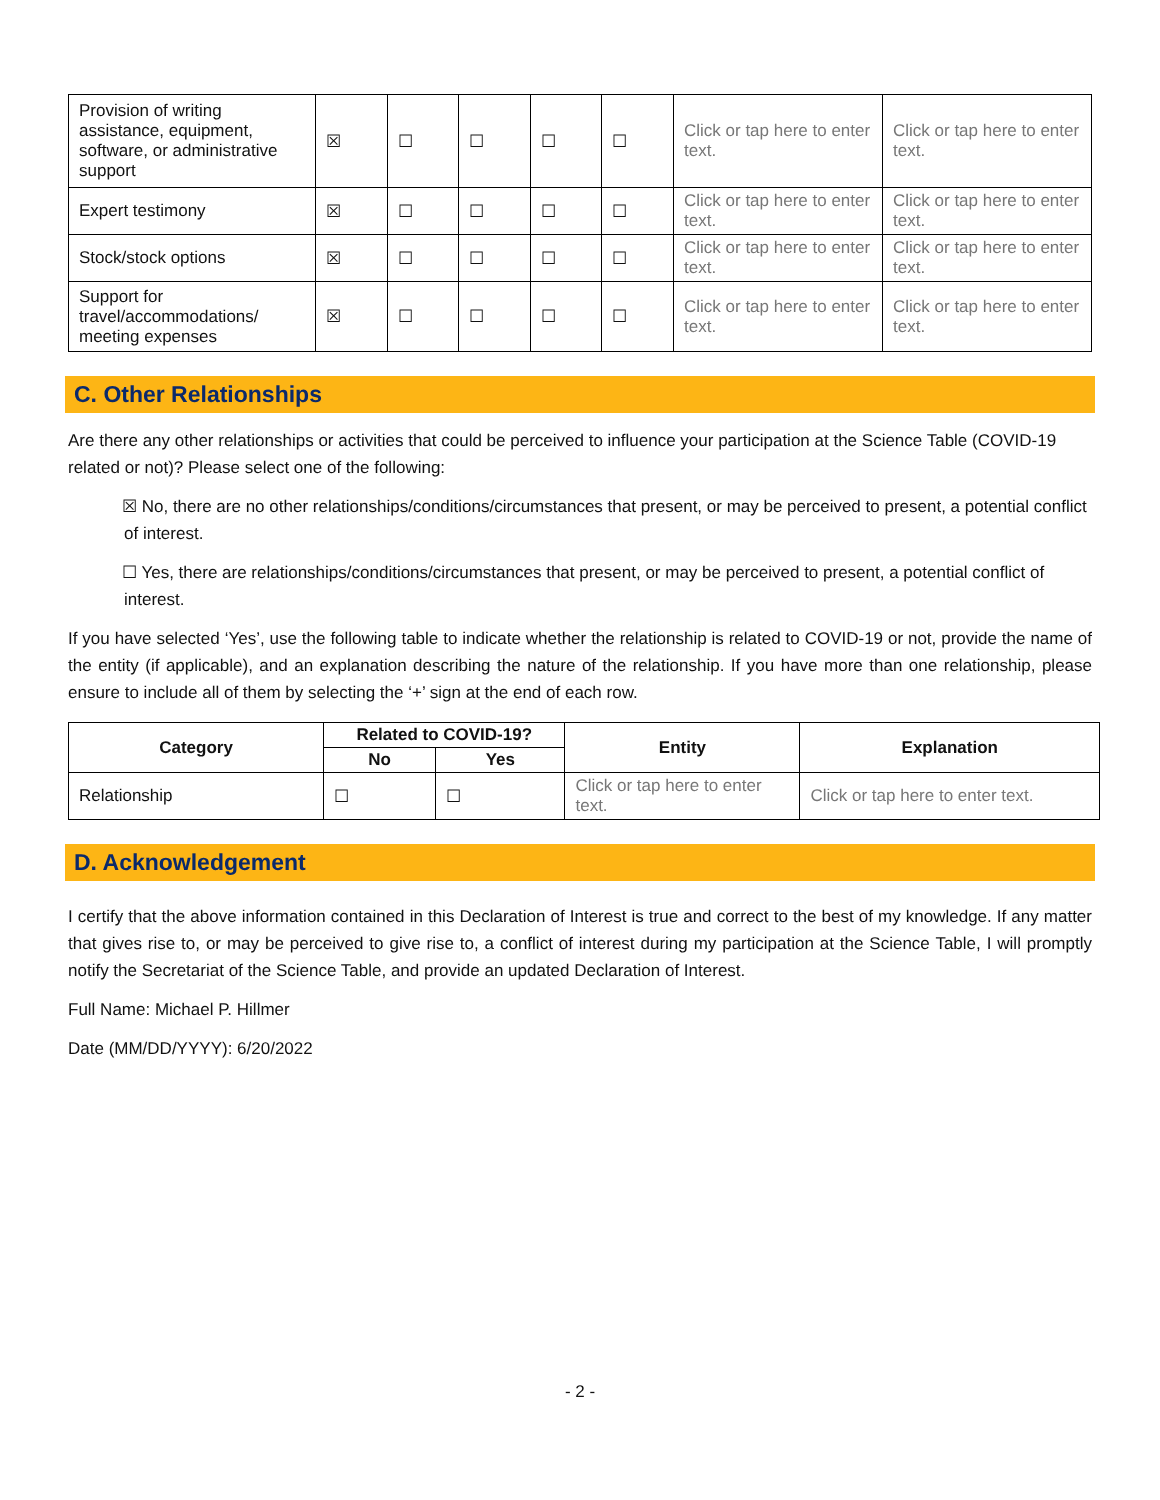| Provision of writing assistance, equipment, software, or administrative support | ☒ | ☐ | ☐ | ☐ | ☐ | Click or tap here to enter text. | Click or tap here to enter text. |
| Expert testimony | ☒ | ☐ | ☐ | ☐ | ☐ | Click or tap here to enter text. | Click or tap here to enter text. |
| Stock/stock options | ☒ | ☐ | ☐ | ☐ | ☐ | Click or tap here to enter text. | Click or tap here to enter text. |
| Support for travel/accommodations/ meeting expenses | ☒ | ☐ | ☐ | ☐ | ☐ | Click or tap here to enter text. | Click or tap here to enter text. |
C. Other Relationships
Are there any other relationships or activities that could be perceived to influence your participation at the Science Table (COVID-19 related or not)? Please select one of the following:
☒ No, there are no other relationships/conditions/circumstances that present, or may be perceived to present, a potential conflict of interest.
☐ Yes, there are relationships/conditions/circumstances that present, or may be perceived to present, a potential conflict of interest.
If you have selected ‘Yes’, use the following table to indicate whether the relationship is related to COVID-19 or not, provide the name of the entity (if applicable), and an explanation describing the nature of the relationship. If you have more than one relationship, please ensure to include all of them by selecting the ‘+’ sign at the end of each row.
| Category | Related to COVID-19? | | Entity | Explanation |
| --- | --- | --- | --- | --- |
| | No | Yes | | |
| Relationship | ☐ | ☐ | Click or tap here to enter text. | Click or tap here to enter text. |
D. Acknowledgement
I certify that the above information contained in this Declaration of Interest is true and correct to the best of my knowledge. If any matter that gives rise to, or may be perceived to give rise to, a conflict of interest during my participation at the Science Table, I will promptly notify the Secretariat of the Science Table, and provide an updated Declaration of Interest.
Full Name: Michael P. Hillmer
Date (MM/DD/YYYY): 6/20/2022
- 2 -